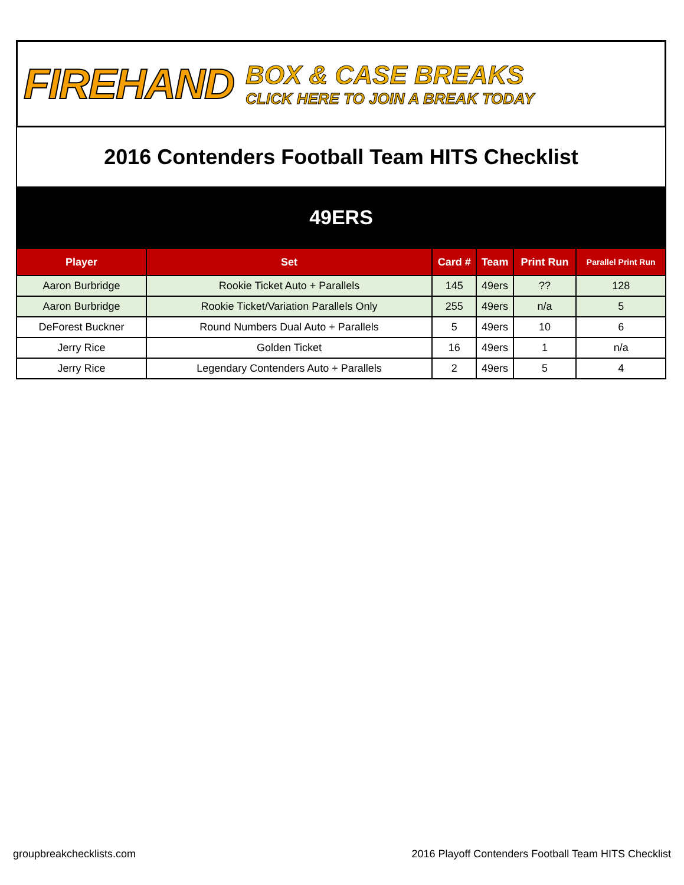FIREHAND
BOX & CASE BREAKS
CLICK HERE TO JOIN A BREAK TODAY
2016 Contenders Football Team HITS Checklist
49ERS
| Player | Set | Card # | Team | Print Run | Parallel Print Run |
| --- | --- | --- | --- | --- | --- |
| Aaron Burbridge | Rookie Ticket Auto + Parallels | 145 | 49ers | ?? | 128 |
| Aaron Burbridge | Rookie Ticket/Variation Parallels Only | 255 | 49ers | n/a | 5 |
| DeForest Buckner | Round Numbers Dual Auto + Parallels | 5 | 49ers | 10 | 6 |
| Jerry Rice | Golden Ticket | 16 | 49ers | 1 | n/a |
| Jerry Rice | Legendary Contenders Auto + Parallels | 2 | 49ers | 5 | 4 |
groupbreakchecklists.com 2016 Playoff Contenders Football Team HITS Checklist